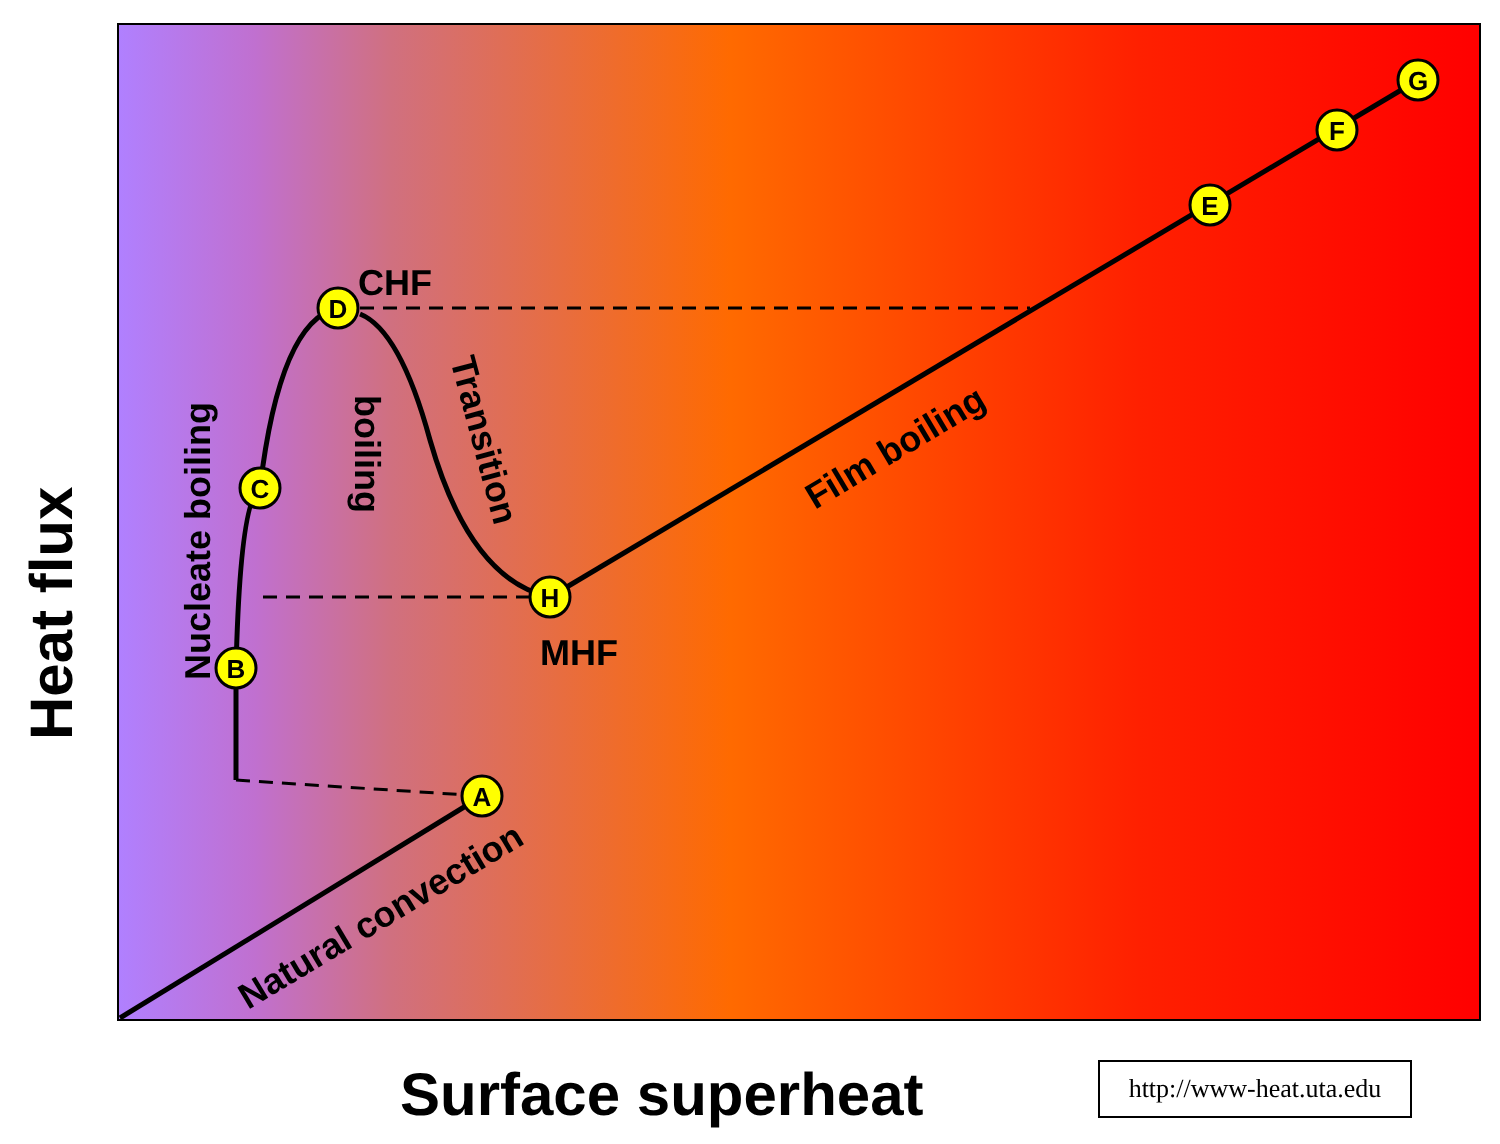A
B
C
D
H
E
F
G
CHF
MHF
Nucleate boiling
boiling
Transition
Film boiling
Natural convection
Heat flux
Surface superheat
http://www-heat.uta.edu